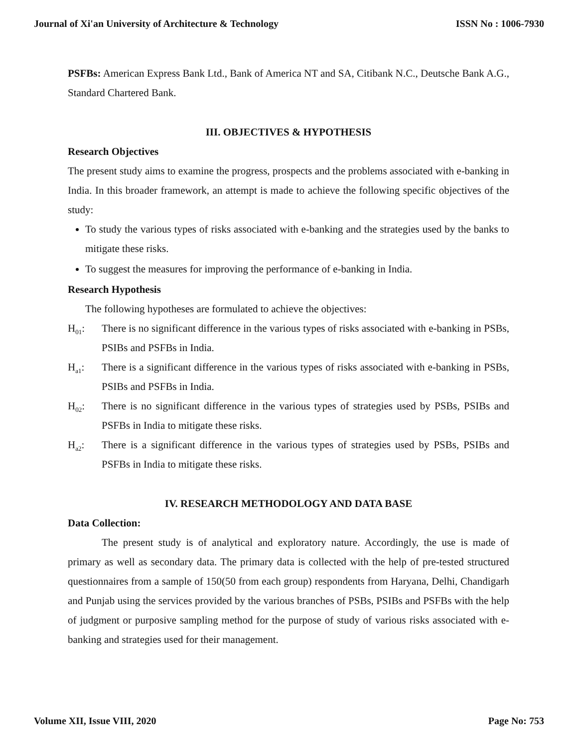Journal of Xi'an University of Architecture & Technology ISSN No : 1006-7930
PSFBs: American Express Bank Ltd., Bank of America NT and SA, Citibank N.C., Deutsche Bank A.G., Standard Chartered Bank.
III. OBJECTIVES & HYPOTHESIS
Research Objectives
The present study aims to examine the progress, prospects and the problems associated with e-banking in India. In this broader framework, an attempt is made to achieve the following specific objectives of the study:
To study the various types of risks associated with e-banking and the strategies used by the banks to mitigate these risks.
To suggest the measures for improving the performance of e-banking in India.
Research Hypothesis
The following hypotheses are formulated to achieve the objectives:
H<sub>01</sub>: There is no significant difference in the various types of risks associated with e-banking in PSBs, PSIBs and PSFBs in India.
H<sub>a1</sub>: There is a significant difference in the various types of risks associated with e-banking in PSBs, PSIBs and PSFBs in India.
H<sub>02</sub>: There is no significant difference in the various types of strategies used by PSBs, PSIBs and PSFBs in India to mitigate these risks.
H<sub>a2</sub>: There is a significant difference in the various types of strategies used by PSBs, PSIBs and PSFBs in India to mitigate these risks.
IV. RESEARCH METHODOLOGY AND DATA BASE
Data Collection:
The present study is of analytical and exploratory nature. Accordingly, the use is made of primary as well as secondary data. The primary data is collected with the help of pre-tested structured questionnaires from a sample of 150(50 from each group) respondents from Haryana, Delhi, Chandigarh and Punjab using the services provided by the various branches of PSBs, PSIBs and PSFBs with the help of judgment or purposive sampling method for the purpose of study of various risks associated with e-banking and strategies used for their management.
Volume XII, Issue VIII, 2020 Page No: 753